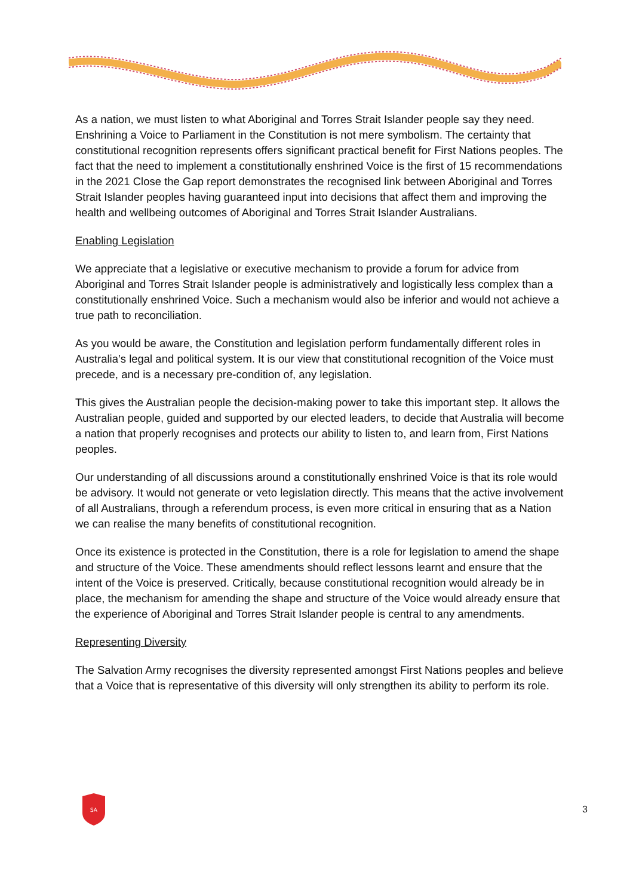As a nation, we must listen to what Aboriginal and Torres Strait Islander people say they need. Enshrining a Voice to Parliament in the Constitution is not mere symbolism. The certainty that constitutional recognition represents offers significant practical benefit for First Nations peoples. The fact that the need to implement a constitutionally enshrined Voice is the first of 15 recommendations in the 2021 Close the Gap report demonstrates the recognised link between Aboriginal and Torres Strait Islander peoples having guaranteed input into decisions that affect them and improving the health and wellbeing outcomes of Aboriginal and Torres Strait Islander Australians.
Enabling Legislation
We appreciate that a legislative or executive mechanism to provide a forum for advice from Aboriginal and Torres Strait Islander people is administratively and logistically less complex than a constitutionally enshrined Voice. Such a mechanism would also be inferior and would not achieve a true path to reconciliation.
As you would be aware, the Constitution and legislation perform fundamentally different roles in Australia’s legal and political system. It is our view that constitutional recognition of the Voice must precede, and is a necessary pre-condition of, any legislation.
This gives the Australian people the decision-making power to take this important step. It allows the Australian people, guided and supported by our elected leaders, to decide that Australia will become a nation that properly recognises and protects our ability to listen to, and learn from, First Nations peoples.
Our understanding of all discussions around a constitutionally enshrined Voice is that its role would be advisory. It would not generate or veto legislation directly. This means that the active involvement of all Australians, through a referendum process, is even more critical in ensuring that as a Nation we can realise the many benefits of constitutional recognition.
Once its existence is protected in the Constitution, there is a role for legislation to amend the shape and structure of the Voice. These amendments should reflect lessons learnt and ensure that the intent of the Voice is preserved. Critically, because constitutional recognition would already be in place, the mechanism for amending the shape and structure of the Voice would already ensure that the experience of Aboriginal and Torres Strait Islander people is central to any amendments.
Representing Diversity
The Salvation Army recognises the diversity represented amongst First Nations peoples and believe that a Voice that is representative of this diversity will only strengthen its ability to perform its role.
SA
3